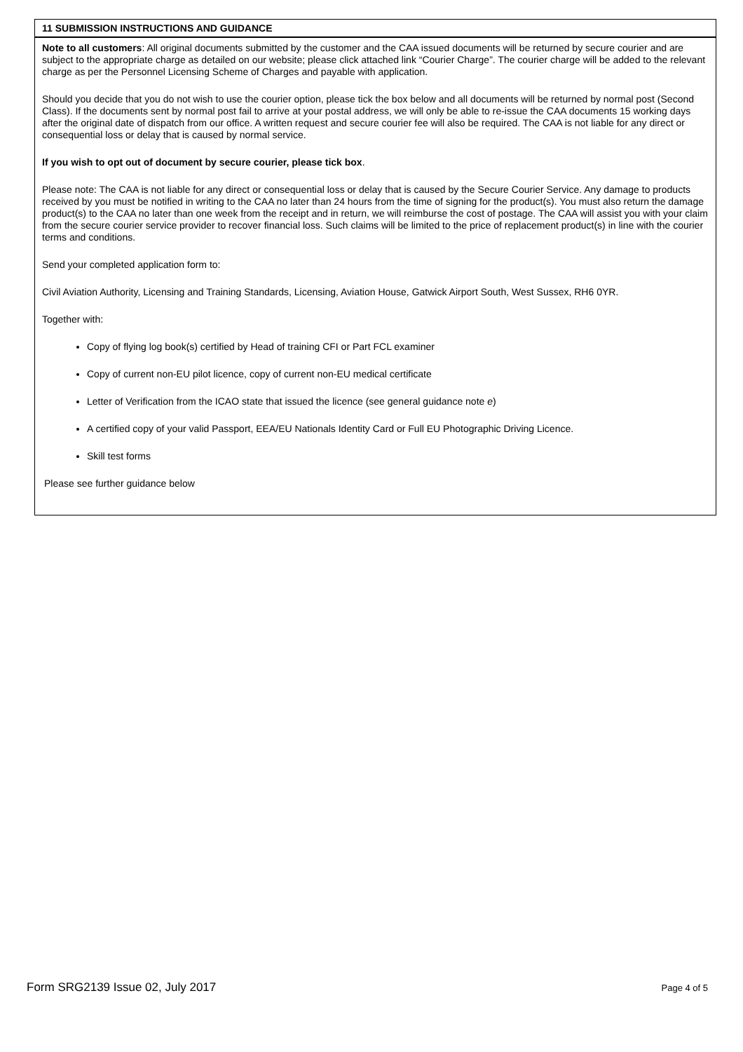11 SUBMISSION INSTRUCTIONS AND GUIDANCE
Note to all customers: All original documents submitted by the customer and the CAA issued documents will be returned by secure courier and are subject to the appropriate charge as detailed on our website; please click attached link “Courier Charge”. The courier charge will be added to the relevant charge as per the Personnel Licensing Scheme of Charges and payable with application.
Should you decide that you do not wish to use the courier option, please tick the box below and all documents will be returned by normal post (Second Class). If the documents sent by normal post fail to arrive at your postal address, we will only be able to re-issue the CAA documents 15 working days after the original date of dispatch from our office. A written request and secure courier fee will also be required. The CAA is not liable for any direct or consequential loss or delay that is caused by normal service.
If you wish to opt out of document by secure courier, please tick box.
Please note: The CAA is not liable for any direct or consequential loss or delay that is caused by the Secure Courier Service. Any damage to products received by you must be notified in writing to the CAA no later than 24 hours from the time of signing for the product(s). You must also return the damage product(s) to the CAA no later than one week from the receipt and in return, we will reimburse the cost of postage. The CAA will assist you with your claim from the secure courier service provider to recover financial loss. Such claims will be limited to the price of replacement product(s) in line with the courier terms and conditions.
Send your completed application form to:
Civil Aviation Authority, Licensing and Training Standards, Licensing, Aviation House, Gatwick Airport South, West Sussex, RH6 0YR.
Together with:
Copy of flying log book(s) certified by Head of training CFI or Part FCL examiner
Copy of current non-EU pilot licence, copy of current non-EU medical certificate
Letter of Verification from the ICAO state that issued the licence (see general guidance note e)
A certified copy of your valid Passport, EEA/EU Nationals Identity Card or Full EU Photographic Driving Licence.
Skill test forms
Please see further guidance below
Form SRG2139 Issue 02, July 2017 Page 4 of 5